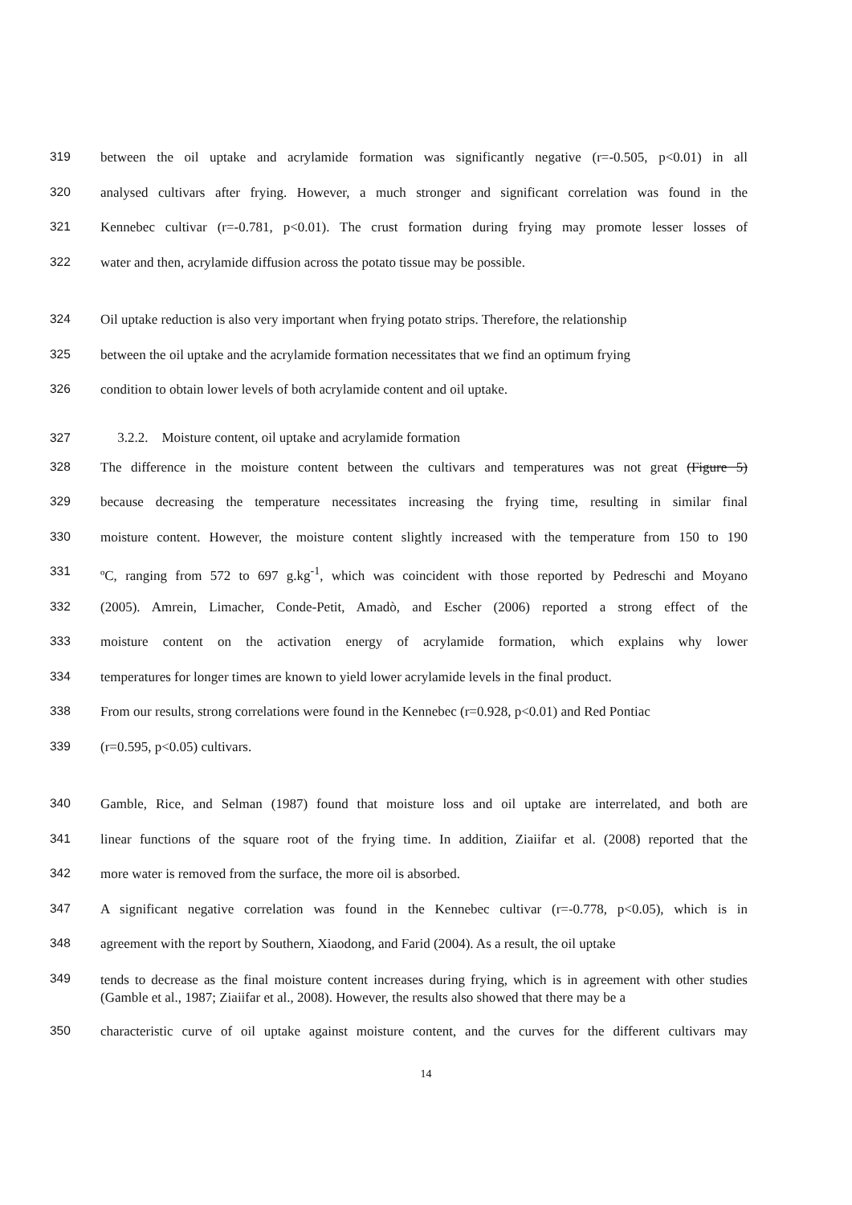319 between the oil uptake and acrylamide formation was significantly negative (r=-0.505, p<0.01) in all
320 analysed cultivars after frying. However, a much stronger and significant correlation was found in the
321 Kennebec cultivar (r=-0.781, p<0.01). The crust formation during frying may promote lesser losses of
322 water and then, acrylamide diffusion across the potato tissue may be possible.
324 Oil uptake reduction is also very important when frying potato strips. Therefore, the relationship
325 between the oil uptake and the acrylamide formation necessitates that we find an optimum frying
326 condition to obtain lower levels of both acrylamide content and oil uptake.
327 3.2.2. Moisture content, oil uptake and acrylamide formation
328 The difference in the moisture content between the cultivars and temperatures was not great (Figure 5)
329 because decreasing the temperature necessitates increasing the frying time, resulting in similar final
330 moisture content. However, the moisture content slightly increased with the temperature from 150 to 190
331 ºC, ranging from 572 to 697 g.kg<sup>-1</sup>, which was coincident with those reported by Pedreschi and Moyano
332 (2005). Amrein, Limacher, Conde-Petit, Amadò, and Escher (2006) reported a strong effect of the
333 moisture content on the activation energy of acrylamide formation, which explains why lower
334 temperatures for longer times are known to yield lower acrylamide levels in the final product.
338 From our results, strong correlations were found in the Kennebec (r=0.928, p<0.01) and Red Pontiac
339 (r=0.595, p<0.05) cultivars.
340 Gamble, Rice, and Selman (1987) found that moisture loss and oil uptake are interrelated, and both are
341 linear functions of the square root of the frying time. In addition, Ziaiifar et al. (2008) reported that the
342 more water is removed from the surface, the more oil is absorbed.
347 A significant negative correlation was found in the Kennebec cultivar (r=-0.778, p<0.05), which is in
348 agreement with the report by Southern, Xiaodong, and Farid (2004). As a result, the oil uptake
349 tends to decrease as the final moisture content increases during frying, which is in agreement with other studies (Gamble et al., 1987; Ziaiifar et al., 2008). However, the results also showed that there may be a
350 characteristic curve of oil uptake against moisture content, and the curves for the different cultivars may
14